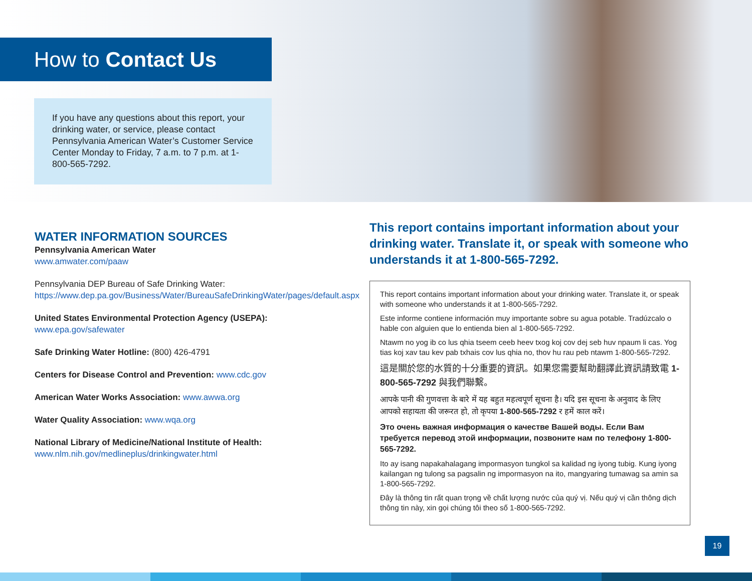How to Contact Us
If you have any questions about this report, your drinking water, or service, please contact Pennsylvania American Water’s Customer Service Center Monday to Friday, 7 a.m. to 7 p.m. at 1-800-565-7292.
WATER INFORMATION SOURCES
Pennsylvania American Water
www.amwater.com/paaw
Pennsylvania DEP Bureau of Safe Drinking Water:
https://www.dep.pa.gov/Business/Water/BureauSafeDrinkingWater/pages/default.aspx
United States Environmental Protection Agency (USEPA):
www.epa.gov/safewater
Safe Drinking Water Hotline: (800) 426-4791
Centers for Disease Control and Prevention: www.cdc.gov
American Water Works Association: www.awwa.org
Water Quality Association: www.wqa.org
National Library of Medicine/National Institute of Health:
www.nlm.nih.gov/medlineplus/drinkingwater.html
This report contains important information about your drinking water. Translate it, or speak with someone who understands it at 1-800-565-7292.
This report contains important information about your drinking water. Translate it, or speak with someone who understands it at 1-800-565-7292.
Este informe contiene información muy importante sobre su agua potable. Tradúzcalo o hable con alguien que lo entienda bien al 1-800-565-7292.
Ntawm no yog ib co lus qhia tseem ceeb heev txog koj cov dej seb huv npaum li cas. Yog tias koj xav tau kev pab txhais cov lus qhia no, thov hu rau peb ntawm 1-800-565-7292.
這是關於您的水質的十分重要的資訊。如果您需要幫助翻譯此資訊請致電 1-800-565-7292 與我們聯繫。
आपके पानी की गुणवत्ता के बारे में यह बहुत महत्वपूर्ण सूचना है। यदि इस सूचना के अनुवाद के लिए आपको सहायता की जरूरत हो, तो कृपया 1-800-565-7292 र हमें काल करें।
Это очень важная информация о качестве Вашей воды. Если Вам требуется перевод этой информации, позвоните нам по телефону 1-800-565-7292.
Ito ay isang napakahalagang impormasyon tungkol sa kalidad ng iyong tubig. Kung iyong kailangan ng tulong sa pagsalin ng impormasyon na ito, mangyaring tumawag sa amin sa 1-800-565-7292.
Đây là thông tin rất quan trọng về chất lượng nước của quý vị. Nếu quý vị cần thông dịch thông tin này, xin gọi chúng tôi theo số 1-800-565-7292.
19